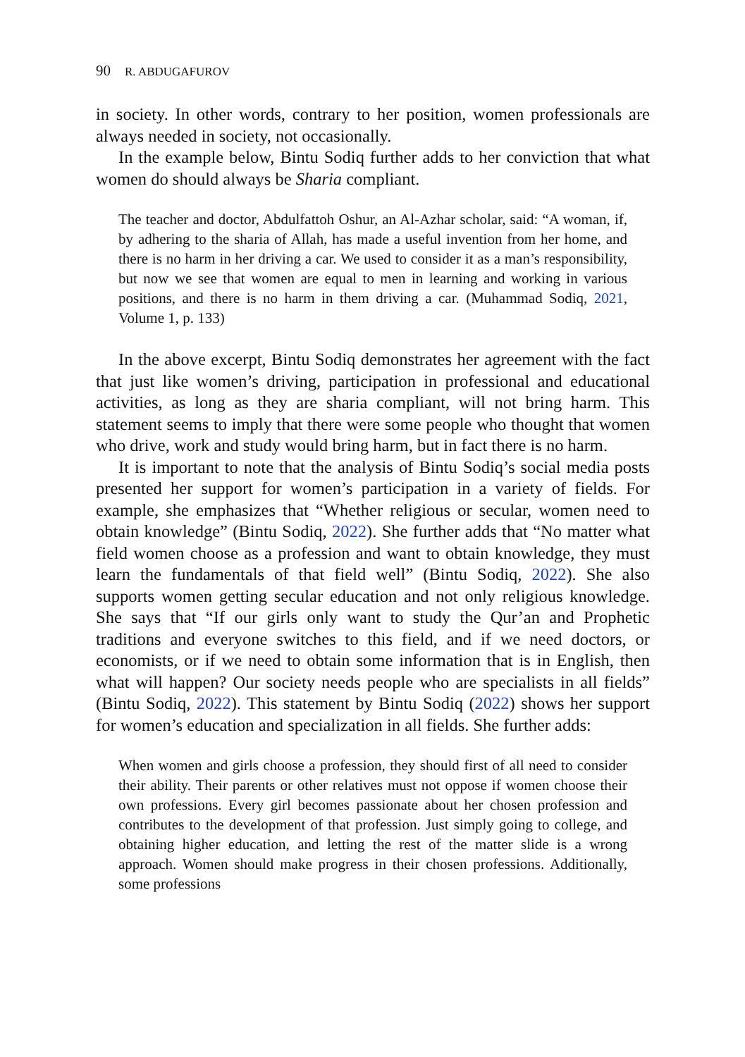90 R. ABDUGAFUROV
in society. In other words, contrary to her position, women professionals are always needed in society, not occasionally.
In the example below, Bintu Sodiq further adds to her conviction that what women do should always be Sharia compliant.
The teacher and doctor, Abdulfattoh Oshur, an Al-Azhar scholar, said: “A woman, if, by adhering to the sharia of Allah, has made a useful invention from her home, and there is no harm in her driving a car. We used to consider it as a man’s responsibility, but now we see that women are equal to men in learning and working in various positions, and there is no harm in them driving a car. (Muhammad Sodiq, 2021, Volume 1, p. 133)
In the above excerpt, Bintu Sodiq demonstrates her agreement with the fact that just like women’s driving, participation in professional and educational activities, as long as they are sharia compliant, will not bring harm. This statement seems to imply that there were some people who thought that women who drive, work and study would bring harm, but in fact there is no harm.
It is important to note that the analysis of Bintu Sodiq’s social media posts presented her support for women’s participation in a variety of fields. For example, she emphasizes that “Whether religious or secular, women need to obtain knowledge” (Bintu Sodiq, 2022). She further adds that “No matter what field women choose as a profession and want to obtain knowledge, they must learn the fundamentals of that field well” (Bintu Sodiq, 2022). She also supports women getting secular education and not only religious knowledge. She says that “If our girls only want to study the Qur’an and Prophetic traditions and everyone switches to this field, and if we need doctors, or economists, or if we need to obtain some information that is in English, then what will happen? Our society needs people who are specialists in all fields” (Bintu Sodiq, 2022). This statement by Bintu Sodiq (2022) shows her support for women’s education and specialization in all fields. She further adds:
When women and girls choose a profession, they should first of all need to consider their ability. Their parents or other relatives must not oppose if women choose their own professions. Every girl becomes passionate about her chosen profession and contributes to the development of that profession. Just simply going to college, and obtaining higher education, and letting the rest of the matter slide is a wrong approach. Women should make progress in their chosen professions. Additionally, some professions